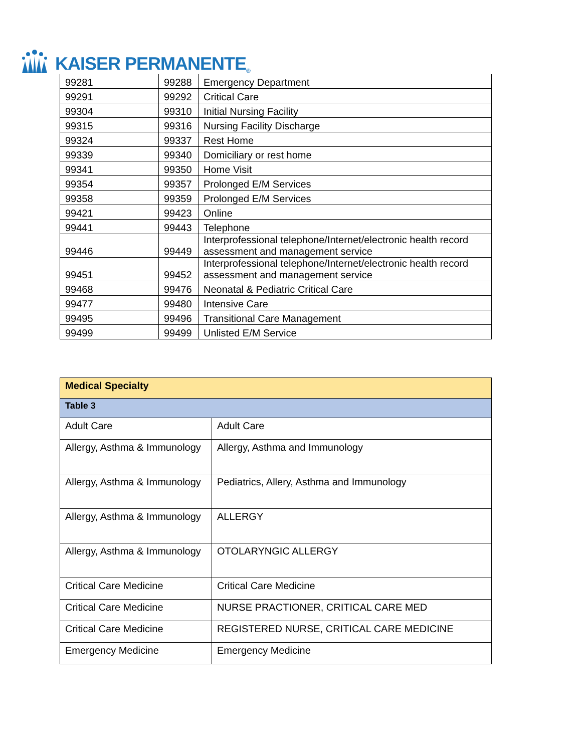KAISER PERMANENTE ®
| 99281 | 99288 | Emergency Department |
| 99291 | 99292 | Critical Care |
| 99304 | 99310 | Initial Nursing Facility |
| 99315 | 99316 | Nursing Facility Discharge |
| 99324 | 99337 | Rest Home |
| 99339 | 99340 | Domiciliary or rest home |
| 99341 | 99350 | Home Visit |
| 99354 | 99357 | Prolonged E/M Services |
| 99358 | 99359 | Prolonged E/M Services |
| 99421 | 99423 | Online |
| 99441 | 99443 | Telephone |
| 99446 | 99449 | Interprofessional telephone/Internet/electronic health record assessment and management service |
| 99451 | 99452 | Interprofessional telephone/Internet/electronic health record assessment and management service |
| 99468 | 99476 | Neonatal & Pediatric Critical Care |
| 99477 | 99480 | Intensive Care |
| 99495 | 99496 | Transitional Care Management |
| 99499 | 99499 | Unlisted E/M Service |
| Medical Specialty | |
| Table 3 | |
| Adult Care | Adult Care |
| Allergy, Asthma & Immunology | Allergy, Asthma and Immunology |
| Allergy, Asthma & Immunology | Pediatrics, Allery, Asthma and Immunology |
| Allergy, Asthma & Immunology | ALLERGY |
| Allergy, Asthma & Immunology | OTOLARYNGIC ALLERGY |
| Critical Care Medicine | Critical Care Medicine |
| Critical Care Medicine | NURSE PRACTIONER, CRITICAL CARE MED |
| Critical Care Medicine | REGISTERED NURSE, CRITICAL CARE MEDICINE |
| Emergency Medicine | Emergency Medicine |